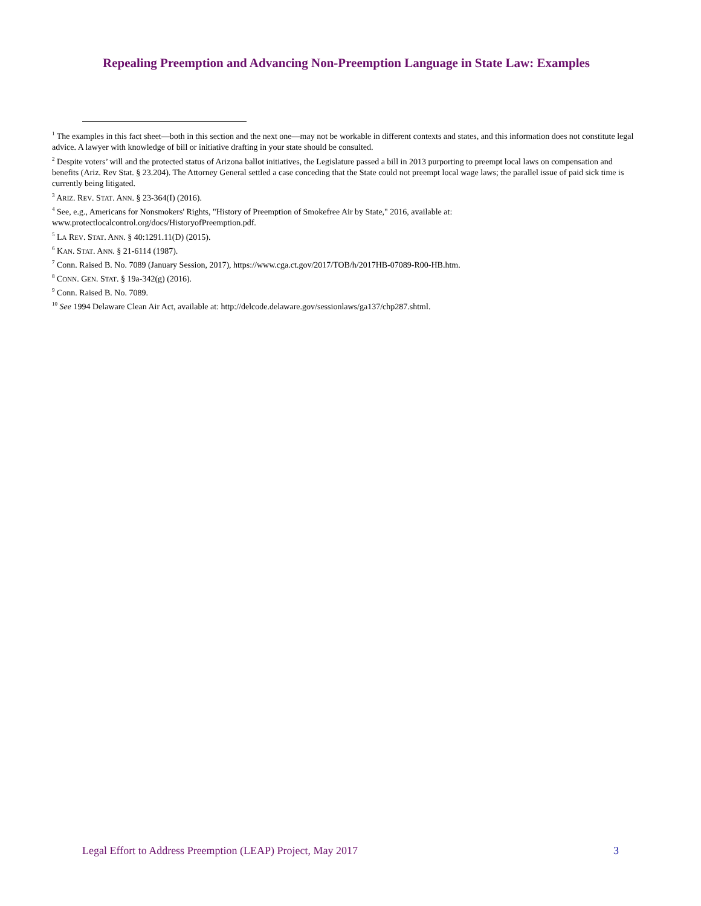Repealing Preemption and Advancing Non-Preemption Language in State Law: Examples
<sup>1</sup> The examples in this fact sheet—both in this section and the next one—may not be workable in different contexts and states, and this information does not constitute legal advice. A lawyer with knowledge of bill or initiative drafting in your state should be consulted.
<sup>2</sup> Despite voters’ will and the protected status of Arizona ballot initiatives, the Legislature passed a bill in 2013 purporting to preempt local laws on compensation and benefits (Ariz. Rev Stat. § 23.204). The Attorney General settled a case conceding that the State could not preempt local wage laws; the parallel issue of paid sick time is currently being litigated.
<sup>3</sup> ARIZ. REV. STAT. ANN. § 23-364(I) (2016).
<sup>4</sup> See, e.g., Americans for Nonsmokers' Rights, "History of Preemption of Smokefree Air by State," 2016, available at: www.protectlocalcontrol.org/docs/HistoryofPreemption.pdf.
<sup>5</sup> LA REV. STAT. ANN. § 40:1291.11(D) (2015).
<sup>6</sup> KAN. STAT. ANN. § 21-6114 (1987).
<sup>7</sup> Conn. Raised B. No. 7089 (January Session, 2017), https://www.cga.ct.gov/2017/TOB/h/2017HB-07089-R00-HB.htm.
<sup>8</sup> CONN. GEN. STAT. § 19a-342(g) (2016).
<sup>9</sup> Conn. Raised B. No. 7089.
<sup>10</sup> See 1994 Delaware Clean Air Act, available at: http://delcode.delaware.gov/sessionlaws/ga137/chp287.shtml.
Legal Effort to Address Preemption (LEAP) Project, May 2017 3